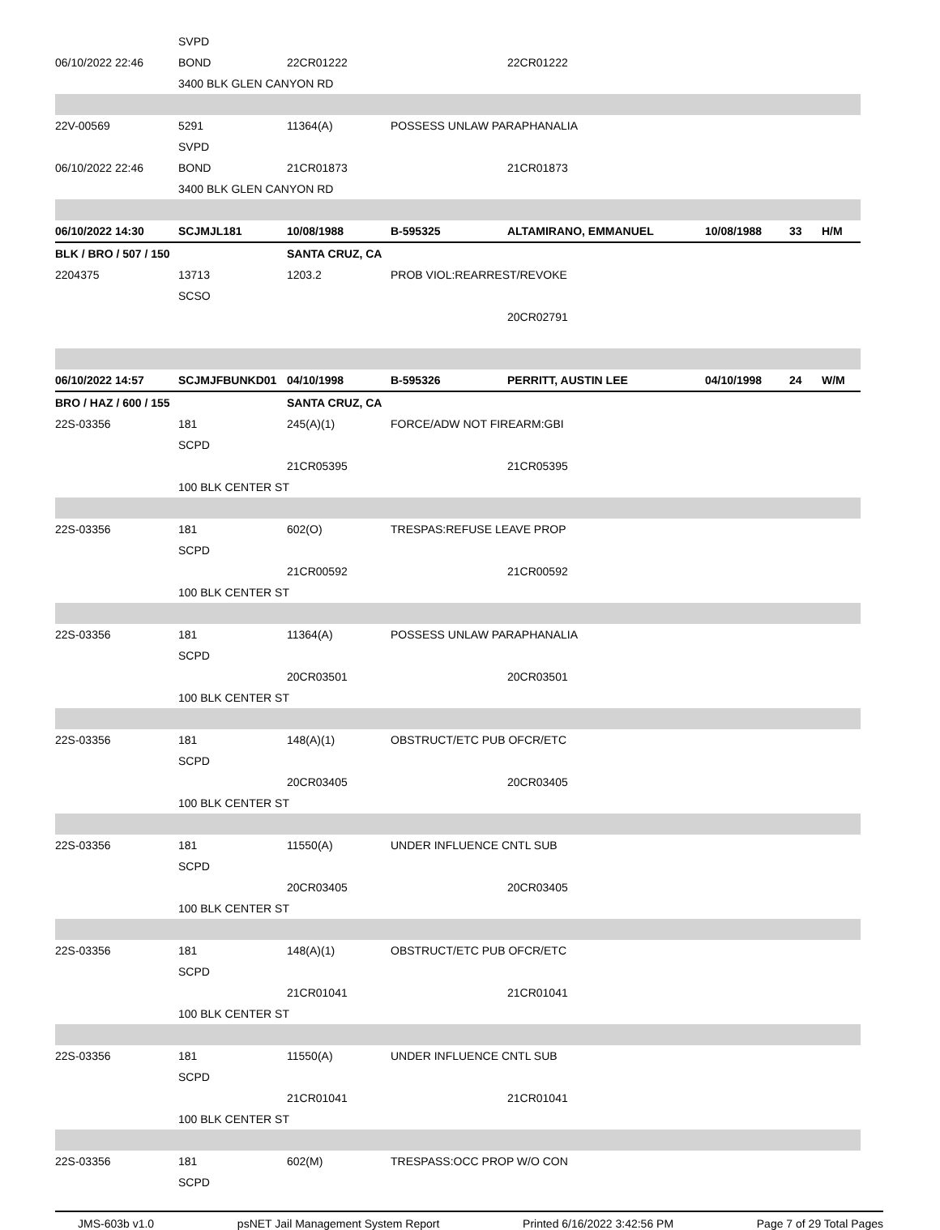| | SVPD | | | | | | |
| 06/10/2022 22:46 | BOND | 22CR01222 | | 22CR01222 | | | |
| | 3400 BLK GLEN CANYON RD | | | | | | |
| 22V-00569 | 5291 | 11364(A) | POSSESS UNLAW PARAPHANALIA | | | | |
| | SVPD | | | | | | |
| 06/10/2022 22:46 | BOND | 21CR01873 | | 21CR01873 | | | |
| | 3400 BLK GLEN CANYON RD | | | | | | |
| 06/10/2022 14:30 | SCJMJL181 | 10/08/1988 | B-595325 | ALTAMIRANO, EMMANUEL | 10/08/1988 | 33 | H/M |
| BLK / BRO / 507 / 150 | | SANTA CRUZ, CA | | | | | |
| 2204375 | 13713 | 1203.2 | PROB VIOL:REARREST/REVOKE | | | | |
| | SCSO | | | | | | |
| | | | | 20CR02791 | | | |
| 06/10/2022 14:57 | SCJMJFBUNKD01 | 04/10/1998 | B-595326 | PERRITT, AUSTIN LEE | 04/10/1998 | 24 | W/M |
| BRO / HAZ / 600 / 155 | | SANTA CRUZ, CA | | | | | |
| 22S-03356 | 181 | 245(A)(1) | FORCE/ADW NOT FIREARM:GBI | | | | |
| | SCPD | | | | | | |
| | | 21CR05395 | | 21CR05395 | | | |
| | 100 BLK CENTER ST | | | | | | |
| 22S-03356 | 181 | 602(O) | TRESPAS:REFUSE LEAVE PROP | | | | |
| | SCPD | | | | | | |
| | | 21CR00592 | | 21CR00592 | | | |
| | 100 BLK CENTER ST | | | | | | |
| 22S-03356 | 181 | 11364(A) | POSSESS UNLAW PARAPHANALIA | | | | |
| | SCPD | | | | | | |
| | | 20CR03501 | | 20CR03501 | | | |
| | 100 BLK CENTER ST | | | | | | |
| 22S-03356 | 181 | 148(A)(1) | OBSTRUCT/ETC PUB OFCR/ETC | | | | |
| | SCPD | | | | | | |
| | | 20CR03405 | | 20CR03405 | | | |
| | 100 BLK CENTER ST | | | | | | |
| 22S-03356 | 181 | 11550(A) | UNDER INFLUENCE CNTL SUB | | | | |
| | SCPD | | | | | | |
| | | 20CR03405 | | 20CR03405 | | | |
| | 100 BLK CENTER ST | | | | | | |
| 22S-03356 | 181 | 148(A)(1) | OBSTRUCT/ETC PUB OFCR/ETC | | | | |
| | SCPD | | | | | | |
| | | 21CR01041 | | 21CR01041 | | | |
| | 100 BLK CENTER ST | | | | | | |
| 22S-03356 | 181 | 11550(A) | UNDER INFLUENCE CNTL SUB | | | | |
| | SCPD | | | | | | |
| | | 21CR01041 | | 21CR01041 | | | |
| | 100 BLK CENTER ST | | | | | | |
| 22S-03356 | 181 | 602(M) | TRESPASS:OCC PROP W/O CON | | | | |
| | SCPD | | | | | | |
JMS-603b v1.0 psNET Jail Management System Report Printed 6/16/2022 3:42:56 PM Page 7 of 29 Total Pages